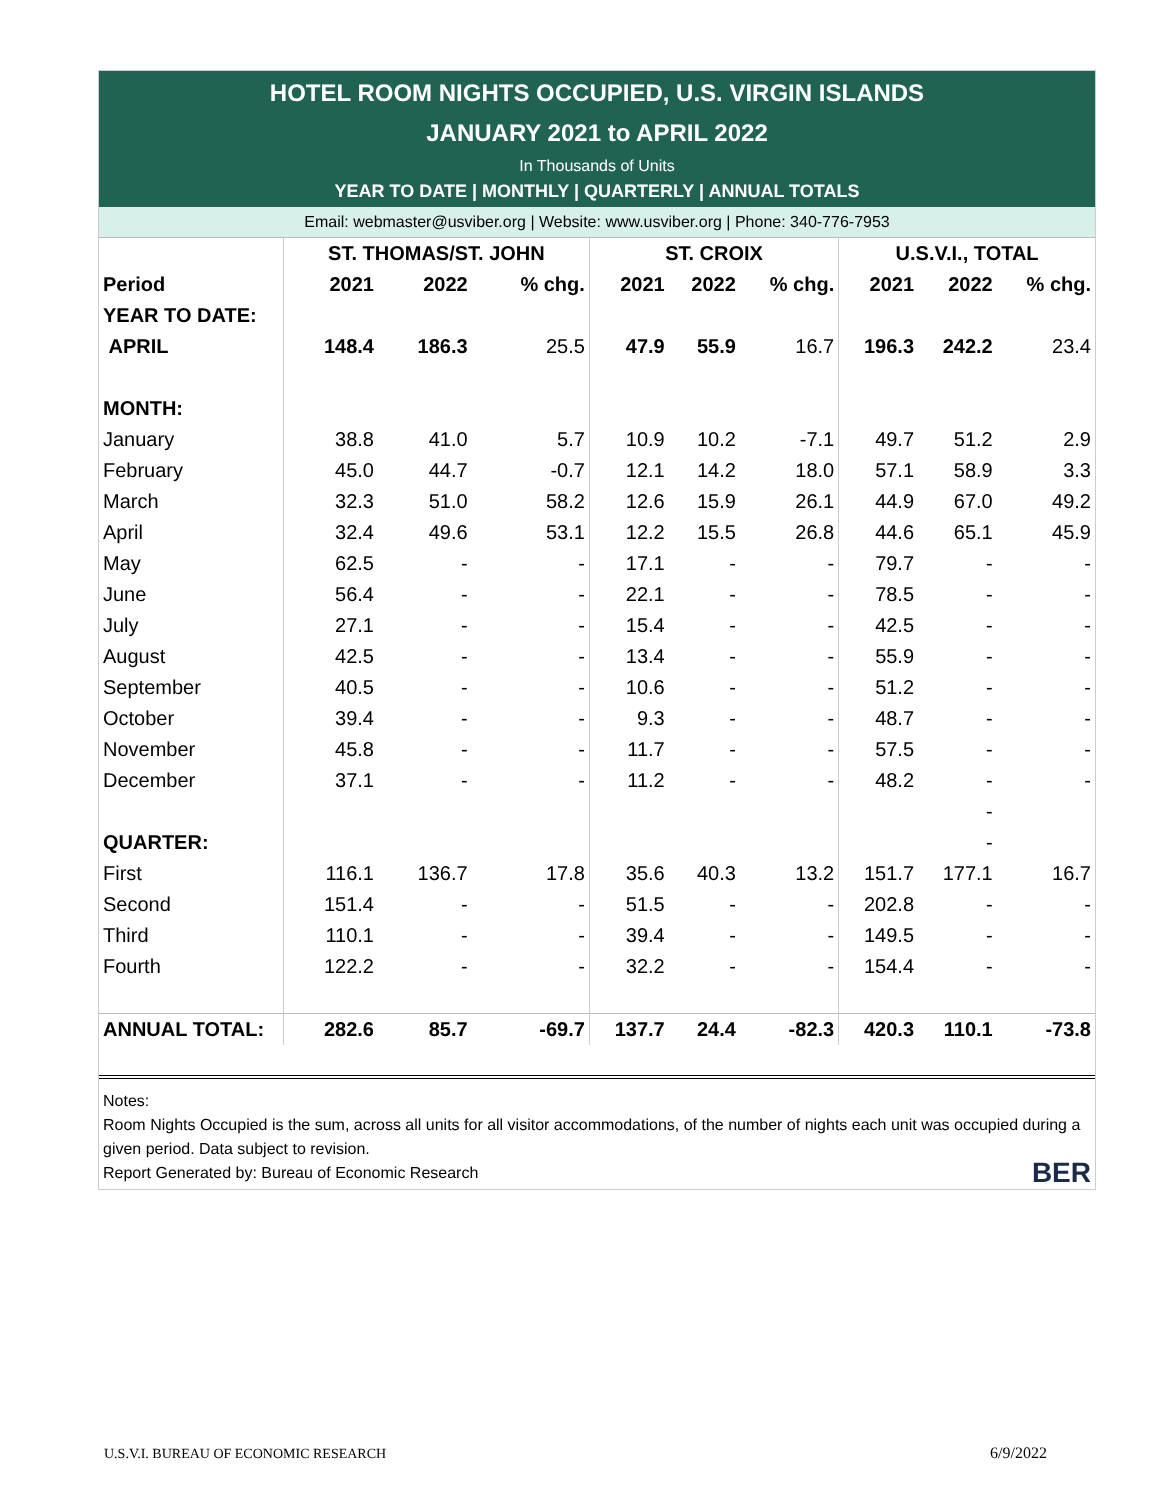HOTEL ROOM NIGHTS OCCUPIED, U.S. VIRGIN ISLANDS
JANUARY 2021 to APRIL 2022
In Thousands of Units
YEAR TO DATE | MONTHLY | QUARTERLY | ANNUAL TOTALS
Email: webmaster@usviber.org | Website: www.usviber.org | Phone: 340-776-7953
| | ST. THOMAS/ST. JOHN | | | ST. CROIX | | | U.S.V.I., TOTAL | | |
| --- | --- | --- | --- | --- | --- | --- | --- | --- | --- |
| Period | 2021 | 2022 | % chg. | 2021 | 2022 | % chg. | 2021 | 2022 | % chg. |
| YEAR TO DATE: | | | | | | | | | |
| APRIL | 148.4 | 186.3 | 25.5 | 47.9 | 55.9 | 16.7 | 196.3 | 242.2 | 23.4 |
| MONTH: | | | | | | | | | |
| January | 38.8 | 41.0 | 5.7 | 10.9 | 10.2 | -7.1 | 49.7 | 51.2 | 2.9 |
| February | 45.0 | 44.7 | -0.7 | 12.1 | 14.2 | 18.0 | 57.1 | 58.9 | 3.3 |
| March | 32.3 | 51.0 | 58.2 | 12.6 | 15.9 | 26.1 | 44.9 | 67.0 | 49.2 |
| April | 32.4 | 49.6 | 53.1 | 12.2 | 15.5 | 26.8 | 44.6 | 65.1 | 45.9 |
| May | 62.5 | - | - | 17.1 | - | - | 79.7 | - | - |
| June | 56.4 | - | - | 22.1 | - | - | 78.5 | - | - |
| July | 27.1 | - | - | 15.4 | - | - | 42.5 | - | - |
| August | 42.5 | - | - | 13.4 | - | - | 55.9 | - | - |
| September | 40.5 | - | - | 10.6 | - | - | 51.2 | - | - |
| October | 39.4 | - | - | 9.3 | - | - | 48.7 | - | - |
| November | 45.8 | - | - | 11.7 | - | - | 57.5 | - | - |
| December | 37.1 | - | - | 11.2 | - | - | 48.2 | - | - |
| | | | | | | | | - | |
| QUARTER: | | | | | | | | - | |
| First | 116.1 | 136.7 | 17.8 | 35.6 | 40.3 | 13.2 | 151.7 | 177.1 | 16.7 |
| Second | 151.4 | - | - | 51.5 | - | - | 202.8 | - | - |
| Third | 110.1 | - | - | 39.4 | - | - | 149.5 | - | - |
| Fourth | 122.2 | - | - | 32.2 | - | - | 154.4 | - | - |
| ANNUAL TOTAL: | 282.6 | 85.7 | -69.7 | 137.7 | 24.4 | -82.3 | 420.3 | 110.1 | -73.8 |
Notes:
Room Nights Occupied is the sum, across all units for all visitor accommodations, of the number of nights each unit was occupied during a given period. Data subject to revision.
Report Generated by: Bureau of Economic Research BER
U.S.V.I. BUREAU OF ECONOMIC RESEARCH
6/9/2022